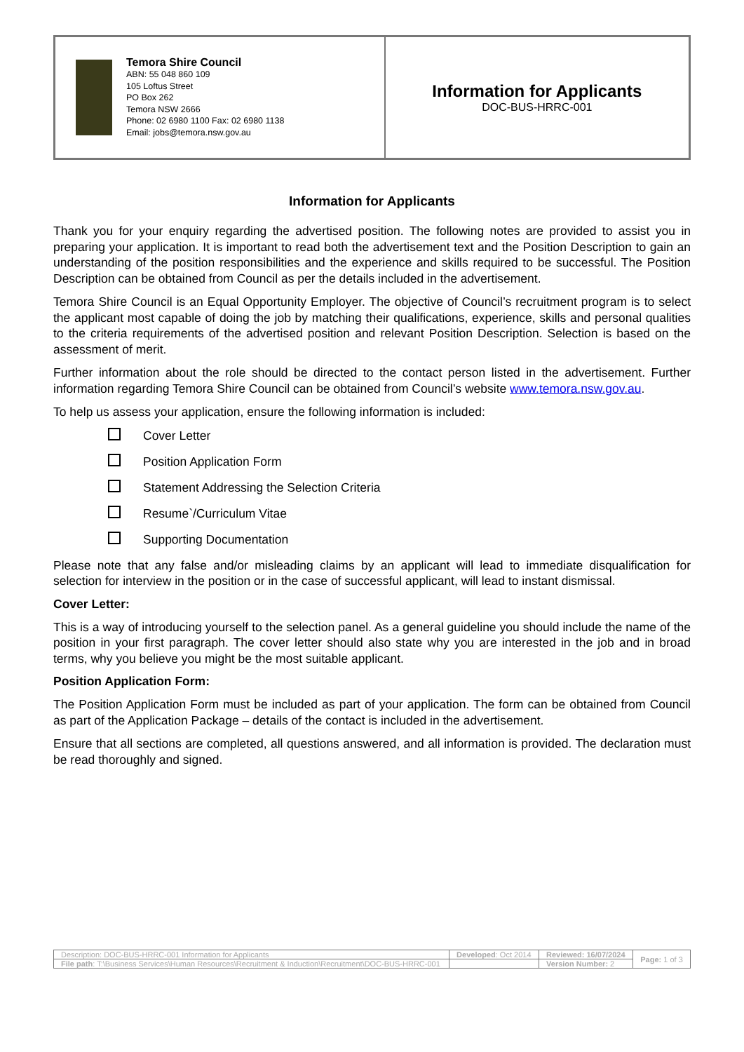| Temora Shire Council ABN: 55 048 860 109 105 Loftus Street PO Box 262 Temora NSW 2666 Phone: 02 6980 1100 Fax: 02 6980 1138 Email: jobs@temora.nsw.gov.au | Information for Applicants DOC-BUS-HRRC-001 |
Information for Applicants
Thank you for your enquiry regarding the advertised position. The following notes are provided to assist you in preparing your application. It is important to read both the advertisement text and the Position Description to gain an understanding of the position responsibilities and the experience and skills required to be successful. The Position Description can be obtained from Council as per the details included in the advertisement.
Temora Shire Council is an Equal Opportunity Employer. The objective of Council’s recruitment program is to select the applicant most capable of doing the job by matching their qualifications, experience, skills and personal qualities to the criteria requirements of the advertised position and relevant Position Description. Selection is based on the assessment of merit.
Further information about the role should be directed to the contact person listed in the advertisement. Further information regarding Temora Shire Council can be obtained from Council’s website www.temora.nsw.gov.au.
To help us assess your application, ensure the following information is included:
Cover Letter
Position Application Form
Statement Addressing the Selection Criteria
Resume`/Curriculum Vitae
Supporting Documentation
Please note that any false and/or misleading claims by an applicant will lead to immediate disqualification for selection for interview in the position or in the case of successful applicant, will lead to instant dismissal.
Cover Letter:
This is a way of introducing yourself to the selection panel. As a general guideline you should include the name of the position in your first paragraph. The cover letter should also state why you are interested in the job and in broad terms, why you believe you might be the most suitable applicant.
Position Application Form:
The Position Application Form must be included as part of your application. The form can be obtained from Council as part of the Application Package – details of the contact is included in the advertisement.
Ensure that all sections are completed, all questions answered, and all information is provided. The declaration must be read thoroughly and signed.
| Description: DOC-BUS-HRRC-001 Information for Applicants | Developed : Oct 2014 | Reviewed: 16/07/2024 | Page: 1 of 3 |
| File path : T:\Business Services\Human Resources\Recruitment & Induction\Recruitment\DOC-BUS-HRRC-001 | | Version Number: 2 | |